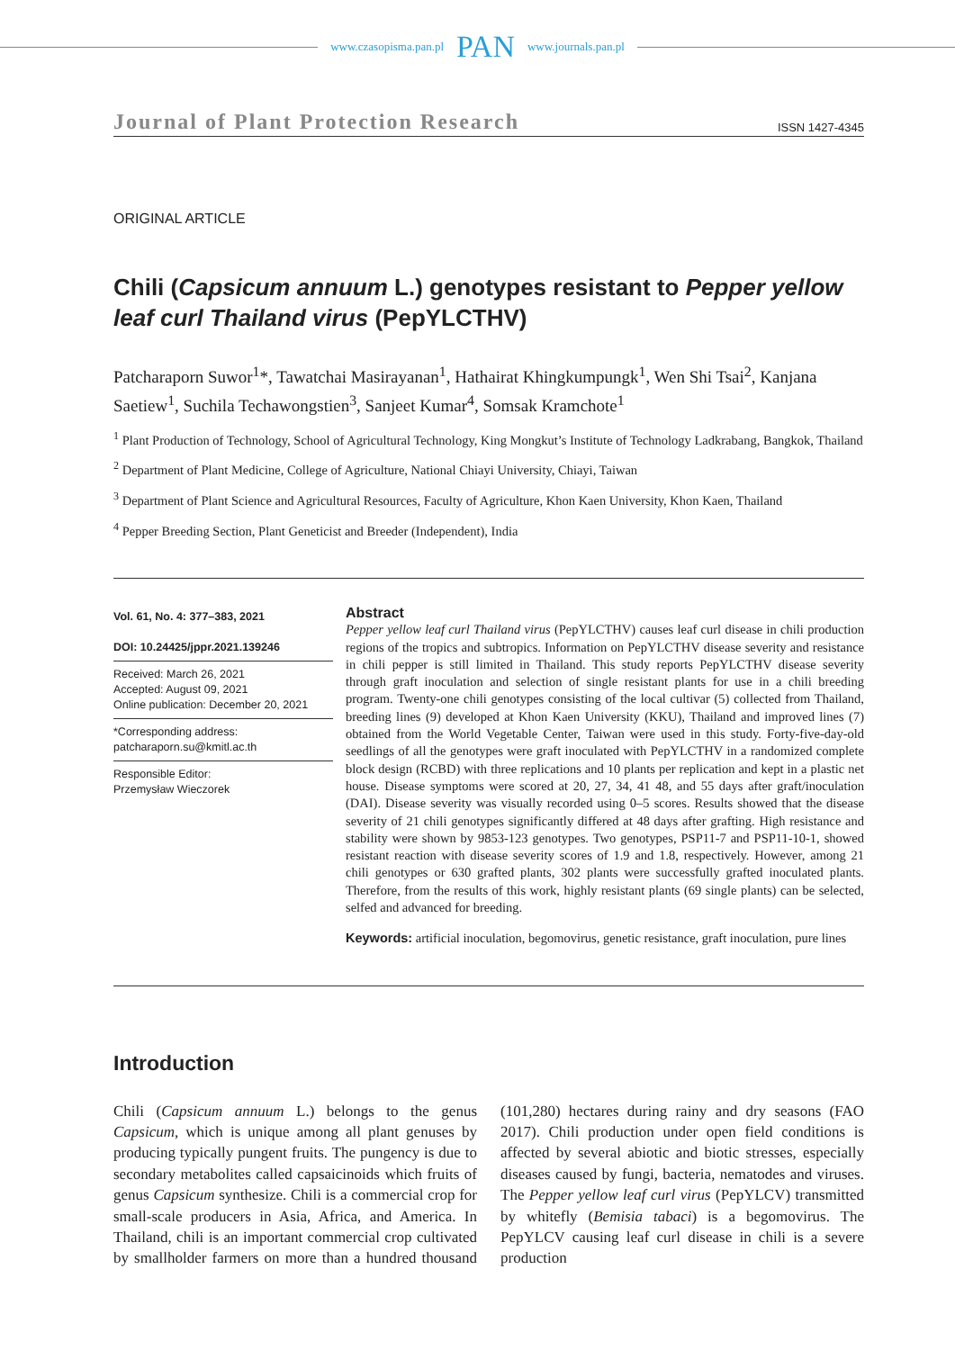www.czasopisma.pan.pl PAN www.journals.pan.pl
Journal of Plant Protection Research ISSN 1427-4345
ORIGINAL ARTICLE
Chili (Capsicum annuum L.) genotypes resistant to Pepper yellow leaf curl Thailand virus (PepYLCTHV)
Patcharaporn Suwor<sup>1</sup>*, Tawatchai Masirayanan<sup>1</sup>, Hathairat Khingkumpungk<sup>1</sup>, Wen Shi Tsai<sup>2</sup>, Kanjana Saetiew<sup>1</sup>, Suchila Techawongstien<sup>3</sup>, Sanjeet Kumar<sup>4</sup>, Somsak Kramchote<sup>1</sup>
<sup>1</sup> Plant Production of Technology, School of Agricultural Technology, King Mongkut’s Institute of Technology Ladkrabang, Bangkok, Thailand
<sup>2</sup> Department of Plant Medicine, College of Agriculture, National Chiayi University, Chiayi, Taiwan
<sup>3</sup> Department of Plant Science and Agricultural Resources, Faculty of Agriculture, Khon Kaen University, Khon Kaen, Thailand
<sup>4</sup> Pepper Breeding Section, Plant Geneticist and Breeder (Independent), India
Vol. 61, No. 4: 377–383, 2021
DOI: 10.24425/jppr.2021.139246
Received: March 26, 2021
Accepted: August 09, 2021
Online publication: December 20, 2021
*Corresponding address:
patcharaporn.su@kmitl.ac.th
Responsible Editor:
Przemysław Wieczorek
Abstract
Pepper yellow leaf curl Thailand virus (PepYLCTHV) causes leaf curl disease in chili production regions of the tropics and subtropics. Information on PepYLCTHV disease severity and resistance in chili pepper is still limited in Thailand. This study reports PepYLCTHV disease severity through graft inoculation and selection of single resistant plants for use in a chili breeding program. Twenty-one chili genotypes consisting of the local cultivar (5) collected from Thailand, breeding lines (9) developed at Khon Kaen University (KKU), Thailand and improved lines (7) obtained from the World Vegetable Center, Taiwan were used in this study. Forty-five-day-old seedlings of all the genotypes were graft inoculated with PepYLCTHV in a randomized complete block design (RCBD) with three replications and 10 plants per replication and kept in a plastic net house. Disease symptoms were scored at 20, 27, 34, 41 48, and 55 days after graft/inoculation (DAI). Disease severity was visually recorded using 0–5 scores. Results showed that the disease severity of 21 chili genotypes significantly differed at 48 days after grafting. High resistance and stability were shown by 9853-123 genotypes. Two genotypes, PSP11-7 and PSP11-10-1, showed resistant reaction with disease severity scores of 1.9 and 1.8, respectively. However, among 21 chili genotypes or 630 grafted plants, 302 plants were successfully grafted inoculated plants. Therefore, from the results of this work, highly resistant plants (69 single plants) can be selected, selfed and advanced for breeding.
Keywords: artificial inoculation, begomovirus, genetic resistance, graft inoculation, pure lines
Introduction
Chili (Capsicum annuum L.) belongs to the genus Capsicum, which is unique among all plant genuses by producing typically pungent fruits. The pungency is due to secondary metabolites called capsaicinoids which fruits of genus Capsicum synthesize. Chili is a commercial crop for small-scale producers in Asia, Africa, and America. In Thailand, chili is an important commercial crop cultivated by smallholder farmers on more than a hundred thousand (101,280) hectares during rainy and dry seasons (FAO 2017). Chili production under open field conditions is affected by several abiotic and biotic stresses, especially diseases caused by fungi, bacteria, nematodes and viruses. The Pepper yellow leaf curl virus (PepYLCV) transmitted by whitefly (Bemisia tabaci) is a begomovirus. The PepYLCV causing leaf curl disease in chili is a severe production